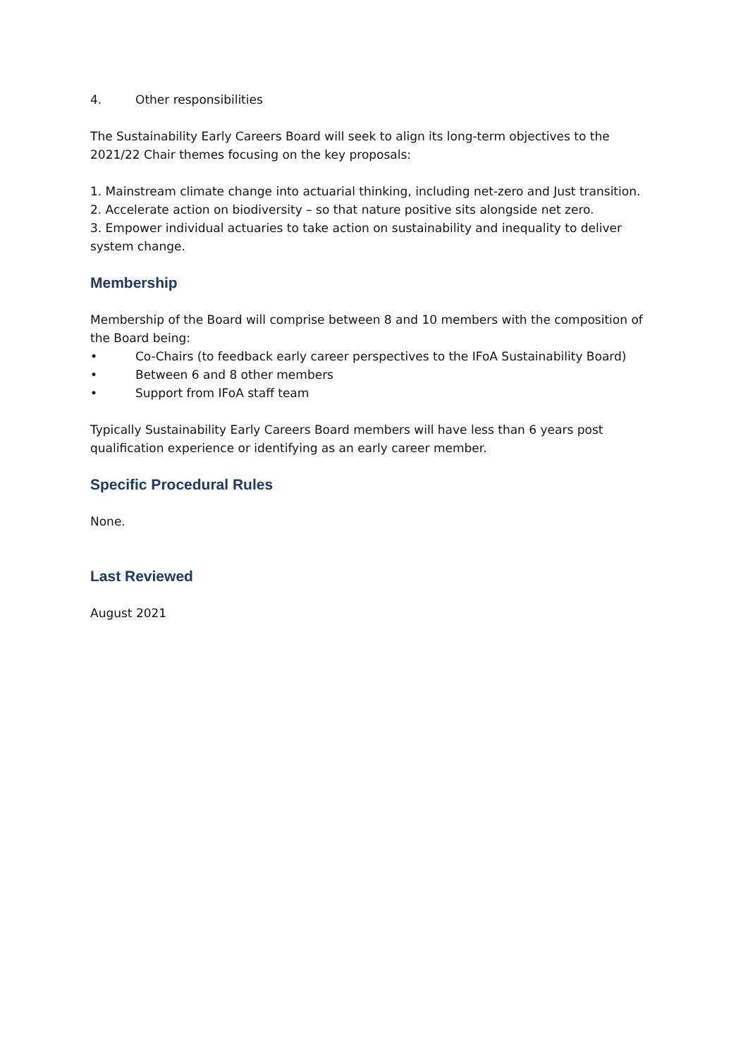4. Other responsibilities
The Sustainability Early Careers Board will seek to align its long-term objectives to the 2021/22 Chair themes focusing on the key proposals:
1. Mainstream climate change into actuarial thinking, including net-zero and Just transition.
2. Accelerate action on biodiversity – so that nature positive sits alongside net zero.
3. Empower individual actuaries to take action on sustainability and inequality to deliver system change.
Membership
Membership of the Board will comprise between 8 and 10 members with the composition of the Board being:
• Co-Chairs (to feedback early career perspectives to the IFoA Sustainability Board)
• Between 6 and 8 other members
• Support from IFoA staff team
Typically Sustainability Early Careers Board members will have less than 6 years post qualification experience or identifying as an early career member.
Specific Procedural Rules
None.
Last Reviewed
August 2021